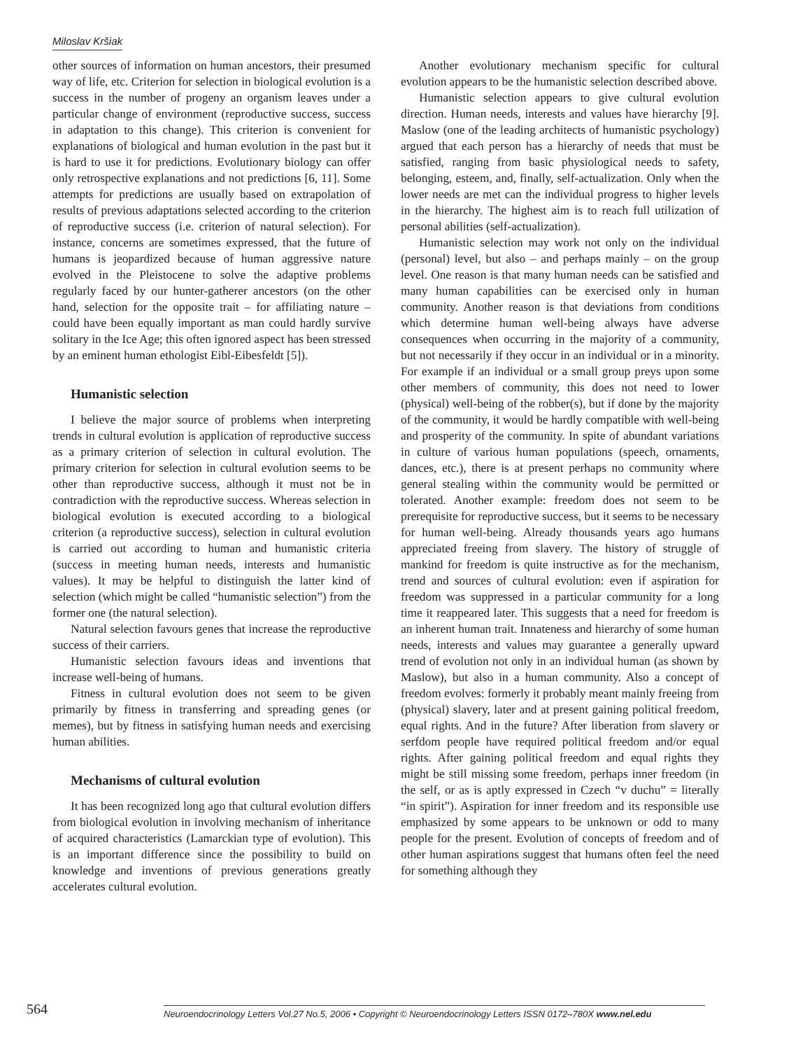Miloslav Kršiak
other sources of information on human ancestors, their presumed way of life, etc. Criterion for selection in biological evolution is a success in the number of progeny an organism leaves under a particular change of environment (reproductive success, success in adaptation to this change). This criterion is convenient for explanations of biological and human evolution in the past but it is hard to use it for predictions. Evolutionary biology can offer only retrospective explanations and not predictions [6, 11]. Some attempts for predictions are usually based on extrapolation of results of previous adaptations selected according to the criterion of reproductive success (i.e. criterion of natural selection). For instance, concerns are sometimes expressed, that the future of humans is jeopardized because of human aggressive nature evolved in the Pleistocene to solve the adaptive problems regularly faced by our hunter-gatherer ancestors (on the other hand, selection for the opposite trait – for affiliating nature – could have been equally important as man could hardly survive solitary in the Ice Age; this often ignored aspect has been stressed by an eminent human ethologist Eibl-Eibesfeldt [5]).
Humanistic selection
I believe the major source of problems when interpreting trends in cultural evolution is application of reproductive success as a primary criterion of selection in cultural evolution. The primary criterion for selection in cultural evolution seems to be other than reproductive success, although it must not be in contradiction with the reproductive success. Whereas selection in biological evolution is executed according to a biological criterion (a reproductive success), selection in cultural evolution is carried out according to human and humanistic criteria (success in meeting human needs, interests and humanistic values). It may be helpful to distinguish the latter kind of selection (which might be called “humanistic selection”) from the former one (the natural selection).
Natural selection favours genes that increase the reproductive success of their carriers.
Humanistic selection favours ideas and inventions that increase well-being of humans.
Fitness in cultural evolution does not seem to be given primarily by fitness in transferring and spreading genes (or memes), but by fitness in satisfying human needs and exercising human abilities.
Mechanisms of cultural evolution
It has been recognized long ago that cultural evolution differs from biological evolution in involving mechanism of inheritance of acquired characteristics (Lamarckian type of evolution). This is an important difference since the possibility to build on knowledge and inventions of previous generations greatly accelerates cultural evolution.
Another evolutionary mechanism specific for cultural evolution appears to be the humanistic selection described above.
Humanistic selection appears to give cultural evolution direction. Human needs, interests and values have hierarchy [9]. Maslow (one of the leading architects of humanistic psychology) argued that each person has a hierarchy of needs that must be satisfied, ranging from basic physiological needs to safety, belonging, esteem, and, finally, self-actualization. Only when the lower needs are met can the individual progress to higher levels in the hierarchy. The highest aim is to reach full utilization of personal abilities (self-actualization).
Humanistic selection may work not only on the individual (personal) level, but also – and perhaps mainly – on the group level. One reason is that many human needs can be satisfied and many human capabilities can be exercised only in human community. Another reason is that deviations from conditions which determine human well-being always have adverse consequences when occurring in the majority of a community, but not necessarily if they occur in an individual or in a minority. For example if an individual or a small group preys upon some other members of community, this does not need to lower (physical) well-being of the robber(s), but if done by the majority of the community, it would be hardly compatible with well-being and prosperity of the community. In spite of abundant variations in culture of various human populations (speech, ornaments, dances, etc.), there is at present perhaps no community where general stealing within the community would be permitted or tolerated. Another example: freedom does not seem to be prerequisite for reproductive success, but it seems to be necessary for human well-being. Already thousands years ago humans appreciated freeing from slavery. The history of struggle of mankind for freedom is quite instructive as for the mechanism, trend and sources of cultural evolution: even if aspiration for freedom was suppressed in a particular community for a long time it reappeared later. This suggests that a need for freedom is an inherent human trait. Innateness and hierarchy of some human needs, interests and values may guarantee a generally upward trend of evolution not only in an individual human (as shown by Maslow), but also in a human community. Also a concept of freedom evolves: formerly it probably meant mainly freeing from (physical) slavery, later and at present gaining political freedom, equal rights. And in the future? After liberation from slavery or serfdom people have required political freedom and/or equal rights. After gaining political freedom and equal rights they might be still missing some freedom, perhaps inner freedom (in the self, or as is aptly expressed in Czech “v duchu” = literally “in spirit”). Aspiration for inner freedom and its responsible use emphasized by some appears to be unknown or odd to many people for the present. Evolution of concepts of freedom and of other human aspirations suggest that humans often feel the need for something although they
564
Neuroendocrinology Letters Vol.27 No.5, 2006 • Copyright © Neuroendocrinology Letters ISSN 0172–780X www.nel.edu